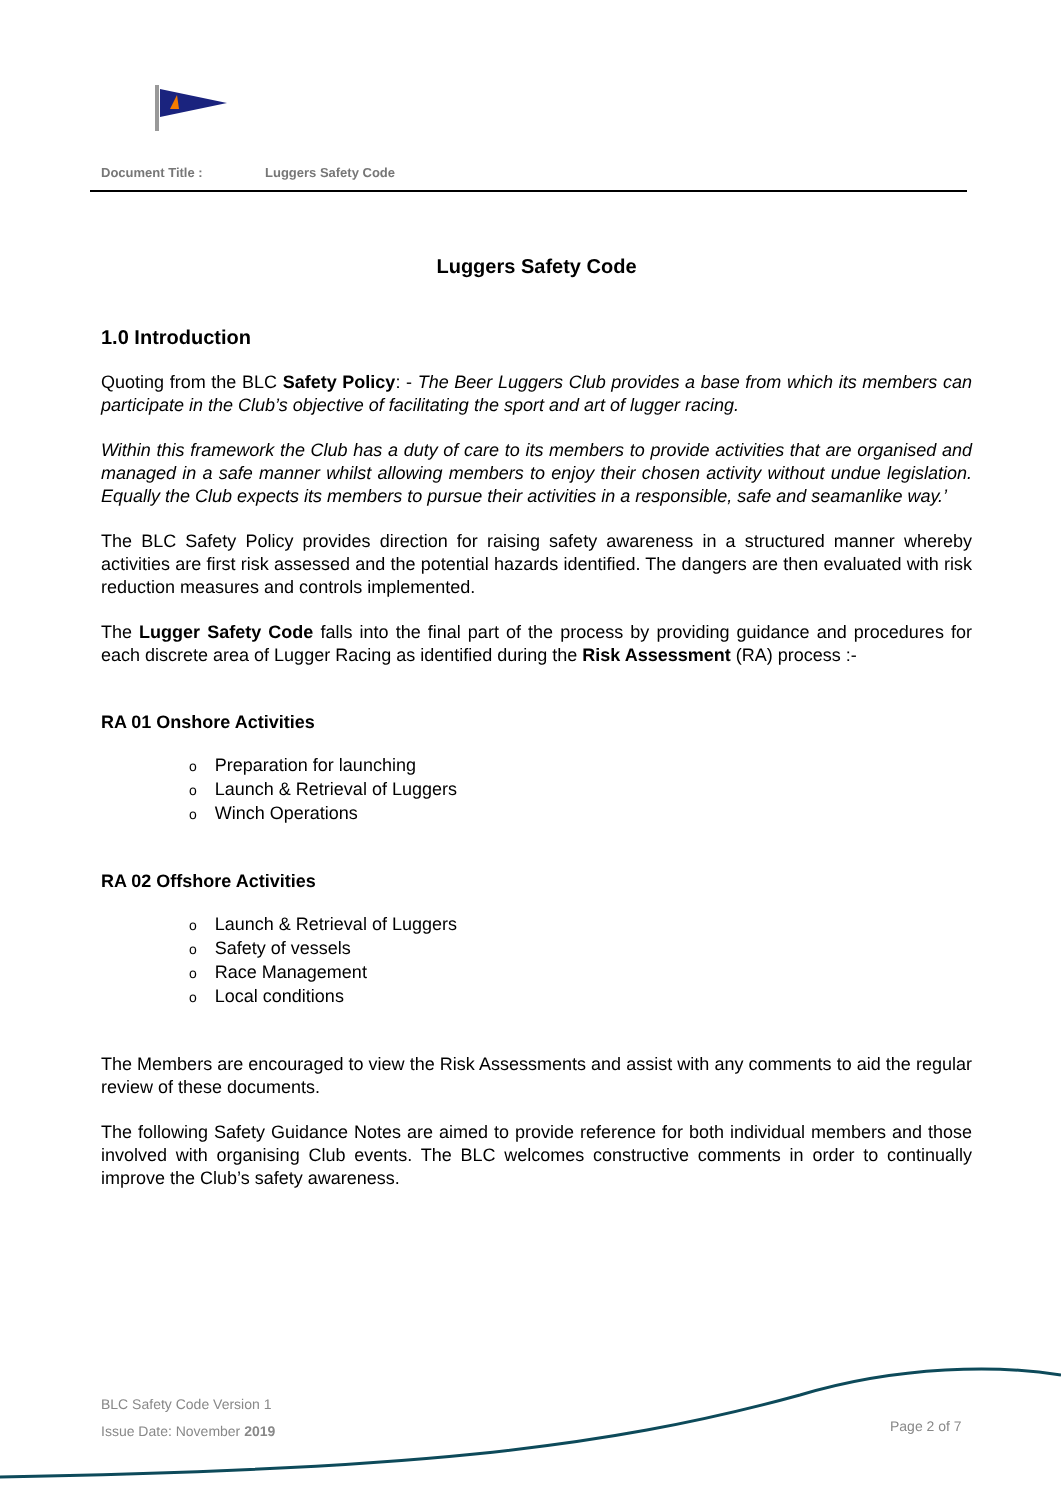Document Title : Luggers Safety Code
Luggers Safety Code
1.0 Introduction
Quoting from the BLC Safety Policy: - The Beer Luggers Club provides a base from which its members can participate in the Club’s objective of facilitating the sport and art of lugger racing.
Within this framework the Club has a duty of care to its members to provide activities that are organised and managed in a safe manner whilst allowing members to enjoy their chosen activity without undue legislation. Equally the Club expects its members to pursue their activities in a responsible, safe and seamanlike way.’
The BLC Safety Policy provides direction for raising safety awareness in a structured manner whereby activities are first risk assessed and the potential hazards identified. The dangers are then evaluated with risk reduction measures and controls implemented.
The Lugger Safety Code falls into the final part of the process by providing guidance and procedures for each discrete area of Lugger Racing as identified during the Risk Assessment (RA) process :-
RA 01 Onshore Activities
o Preparation for launching
o Launch & Retrieval of Luggers
o Winch Operations
RA 02 Offshore Activities
o Launch & Retrieval of Luggers
o Safety of vessels
o Race Management
o Local conditions
The Members are encouraged to view the Risk Assessments and assist with any comments to aid the regular review of these documents.
The following Safety Guidance Notes are aimed to provide reference for both individual members and those involved with organising Club events. The BLC welcomes constructive comments in order to continually improve the Club’s safety awareness.
BLC Safety Code Version 1
Issue Date: November 2019
Page 2 of 7